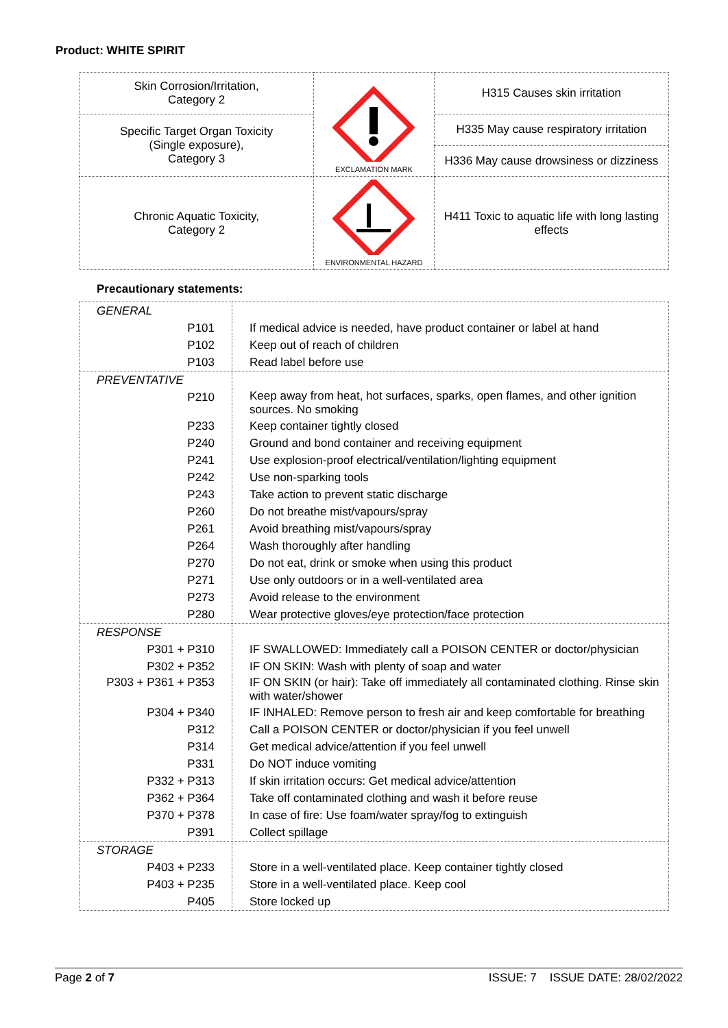Product: WHITE SPIRIT
| Skin Corrosion/Irritation, Category 2 | EXCLAMATION MARK | H315 Causes skin irritation |
| Specific Target Organ Toxicity (Single exposure), Category 3 | | H335 May cause respiratory irritation |
| | | H336 May cause drowsiness or dizziness |
| Chronic Aquatic Toxicity, Category 2 | ENVIRONMENTAL HAZARD | H411 Toxic to aquatic life with long lasting effects |
Precautionary statements:
| GENERAL | |
| P101 | If medical advice is needed, have product container or label at hand |
| P102 | Keep out of reach of children |
| P103 | Read label before use |
| PREVENTATIVE | |
| P210 | Keep away from heat, hot surfaces, sparks, open flames, and other ignition sources. No smoking |
| P233 | Keep container tightly closed |
| P240 | Ground and bond container and receiving equipment |
| P241 | Use explosion-proof electrical/ventilation/lighting equipment |
| P242 | Use non-sparking tools |
| P243 | Take action to prevent static discharge |
| P260 | Do not breathe mist/vapours/spray |
| P261 | Avoid breathing mist/vapours/spray |
| P264 | Wash thoroughly after handling |
| P270 | Do not eat, drink or smoke when using this product |
| P271 | Use only outdoors or in a well-ventilated area |
| P273 | Avoid release to the environment |
| P280 | Wear protective gloves/eye protection/face protection |
| RESPONSE | |
| P301 + P310 | IF SWALLOWED: Immediately call a POISON CENTER or doctor/physician |
| P302 + P352 | IF ON SKIN: Wash with plenty of soap and water |
| P303 + P361 + P353 | IF ON SKIN (or hair): Take off immediately all contaminated clothing. Rinse skin with water/shower |
| P304 + P340 | IF INHALED: Remove person to fresh air and keep comfortable for breathing |
| P312 | Call a POISON CENTER or doctor/physician if you feel unwell |
| P314 | Get medical advice/attention if you feel unwell |
| P331 | Do NOT induce vomiting |
| P332 + P313 | If skin irritation occurs: Get medical advice/attention |
| P362 + P364 | Take off contaminated clothing and wash it before reuse |
| P370 + P378 | In case of fire: Use foam/water spray/fog to extinguish |
| P391 | Collect spillage |
| STORAGE | |
| P403 + P233 | Store in a well-ventilated place. Keep container tightly closed |
| P403 + P235 | Store in a well-ventilated place. Keep cool |
| P405 | Store locked up |
Page 2 of 7 ISSUE: 7 ISSUE DATE: 28/02/2022